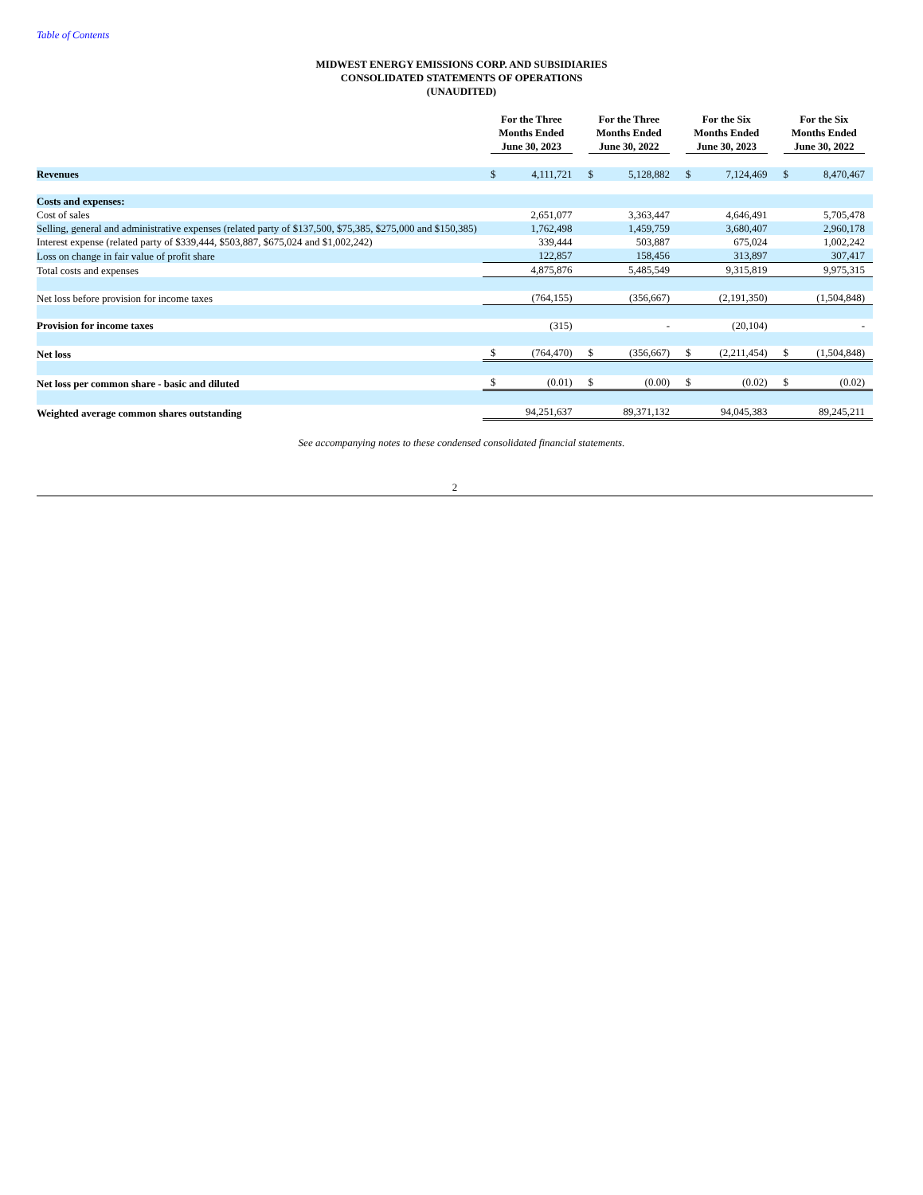Table of Contents
MIDWEST ENERGY EMISSIONS CORP. AND SUBSIDIARIES
CONSOLIDATED STATEMENTS OF OPERATIONS
(UNAUDITED)
| | For the Three Months Ended June 30, 2023 | | For the Three Months Ended June 30, 2022 | | For the Six Months Ended June 30, 2023 | | For the Six Months Ended June 30, 2022 | |
| Revenues | $ | 4,111,721 | $ | 5,128,882 | $ | 7,124,469 | $ | 8,470,467 |
| Costs and expenses: | | | | | | | | |
| Cost of sales | | 2,651,077 | | 3,363,447 | | 4,646,491 | | 5,705,478 |
| Selling, general and administrative expenses (related party of $137,500, $75,385, $275,000 and $150,385) | | 1,762,498 | | 1,459,759 | | 3,680,407 | | 2,960,178 |
| Interest expense (related party of $339,444, $503,887, $675,024 and $1,002,242) | | 339,444 | | 503,887 | | 675,024 | | 1,002,242 |
| Loss on change in fair value of profit share | | 122,857 | | 158,456 | | 313,897 | | 307,417 |
| Total costs and expenses | | 4,875,876 | | 5,485,549 | | 9,315,819 | | 9,975,315 |
| Net loss before provision for income taxes | | (764,155) | | (356,667) | | (2,191,350) | | (1,504,848) |
| Provision for income taxes | | (315) | | - | | (20,104) | | - |
| Net loss | $ | (764,470) | $ | (356,667) | $ | (2,211,454) | $ | (1,504,848) |
| Net loss per common share - basic and diluted | $ | (0.01) | $ | (0.00) | $ | (0.02) | $ | (0.02) |
| Weighted average common shares outstanding | | 94,251,637 | | 89,371,132 | | 94,045,383 | | 89,245,211 |
See accompanying notes to these condensed consolidated financial statements.
2